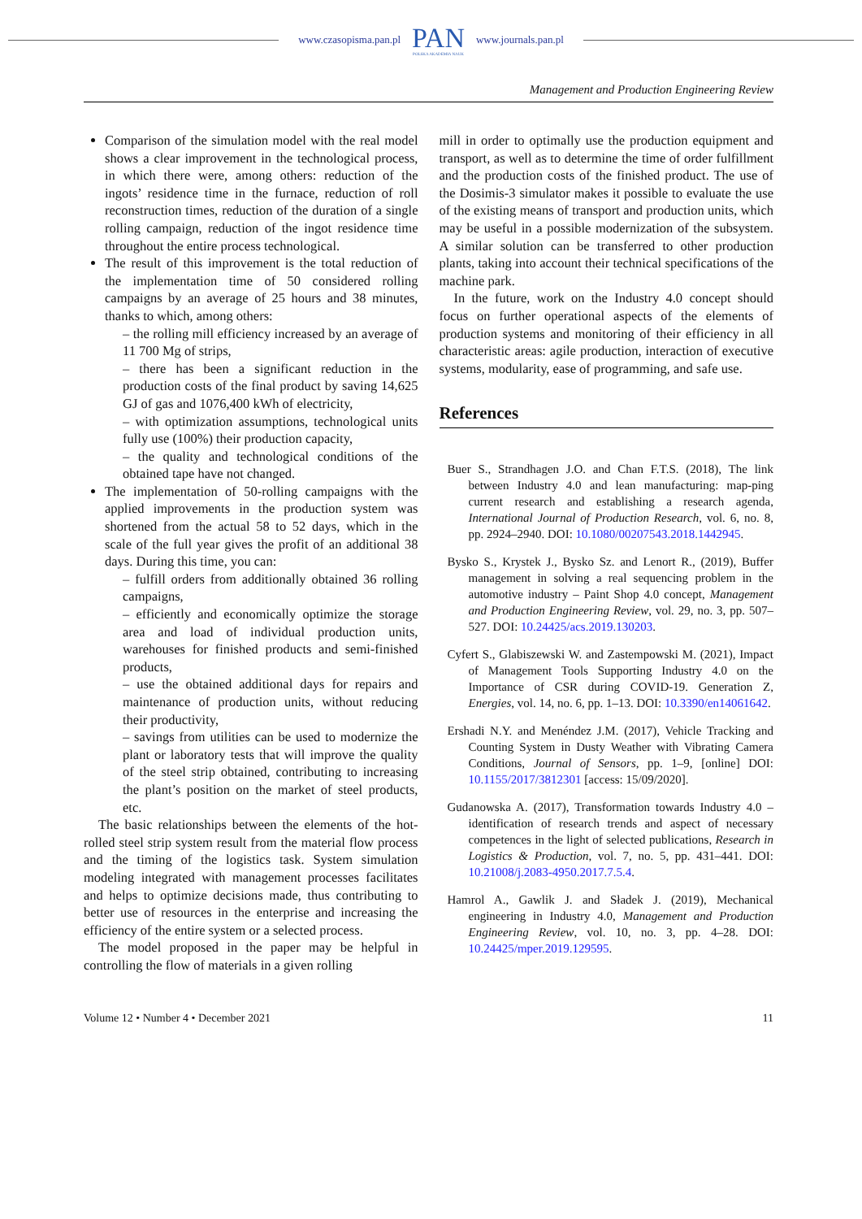www.czasopisma.pan.pl PAN
POLSKA AKADEMIA NAUK www.journals.pan.pl
Management and Production Engineering Review
Comparison of the simulation model with the real model shows a clear improvement in the technological process, in which there were, among others: reduction of the ingots’ residence time in the furnace, reduction of roll reconstruction times, reduction of the duration of a single rolling campaign, reduction of the ingot residence time throughout the entire process technological.
The result of this improvement is the total reduction of the implementation time of 50 considered rolling campaigns by an average of 25 hours and 38 minutes, thanks to which, among others:
– the rolling mill efficiency increased by an average of 11 700 Mg of strips,
– there has been a significant reduction in the production costs of the final product by saving 14,625 GJ of gas and 1076,400 kWh of electricity,
– with optimization assumptions, technological units fully use (100%) their production capacity,
– the quality and technological conditions of the obtained tape have not changed.
The implementation of 50-rolling campaigns with the applied improvements in the production system was shortened from the actual 58 to 52 days, which in the scale of the full year gives the profit of an additional 38 days. During this time, you can:
– fulfill orders from additionally obtained 36 rolling campaigns,
– efficiently and economically optimize the storage area and load of individual production units, warehouses for finished products and semi-finished products,
– use the obtained additional days for repairs and maintenance of production units, without reducing their productivity,
– savings from utilities can be used to modernize the plant or laboratory tests that will improve the quality of the steel strip obtained, contributing to increasing the plant’s position on the market of steel products, etc.
The basic relationships between the elements of the hot-rolled steel strip system result from the material flow process and the timing of the logistics task. System simulation modeling integrated with management processes facilitates and helps to optimize decisions made, thus contributing to better use of resources in the enterprise and increasing the efficiency of the entire system or a selected process.
The model proposed in the paper may be helpful in controlling the flow of materials in a given rolling
mill in order to optimally use the production equipment and transport, as well as to determine the time of order fulfillment and the production costs of the finished product. The use of the Dosimis-3 simulator makes it possible to evaluate the use of the existing means of transport and production units, which may be useful in a possible modernization of the subsystem. A similar solution can be transferred to other production plants, taking into account their technical specifications of the machine park.
In the future, work on the Industry 4.0 concept should focus on further operational aspects of the elements of production systems and monitoring of their efficiency in all characteristic areas: agile production, interaction of executive systems, modularity, ease of programming, and safe use.
References
Buer S., Strandhagen J.O. and Chan F.T.S. (2018), The link between Industry 4.0 and lean manufacturing: map-ping current research and establishing a research agenda, International Journal of Production Research, vol. 6, no. 8, pp. 2924–2940. DOI: 10.1080/00207543.2018.1442945.
Bysko S., Krystek J., Bysko Sz. and Lenort R., (2019), Buffer management in solving a real sequencing problem in the automotive industry – Paint Shop 4.0 concept, Management and Production Engineering Review, vol. 29, no. 3, pp. 507–527. DOI: 10.24425/acs.2019.130203.
Cyfert S., Glabiszewski W. and Zastempowski M. (2021), Impact of Management Tools Supporting Industry 4.0 on the Importance of CSR during COVID-19. Generation Z, Energies, vol. 14, no. 6, pp. 1–13. DOI: 10.3390/en14061642.
Ershadi N.Y. and Menéndez J.M. (2017), Vehicle Tracking and Counting System in Dusty Weather with Vibrating Camera Conditions, Journal of Sensors, pp. 1–9, [online] DOI: 10.1155/2017/3812301 [access: 15/09/2020].
Gudanowska A. (2017), Transformation towards Industry 4.0 – identification of research trends and aspect of necessary competences in the light of selected publications, Research in Logistics & Production, vol. 7, no. 5, pp. 431–441. DOI: 10.21008/j.2083-4950.2017.7.5.4.
Hamrol A., Gawlik J. and Sładek J. (2019), Mechanical engineering in Industry 4.0, Management and Production Engineering Review, vol. 10, no. 3, pp. 4–28. DOI: 10.24425/mper.2019.129595.
Volume 12 • Number 4 • December 2021 11